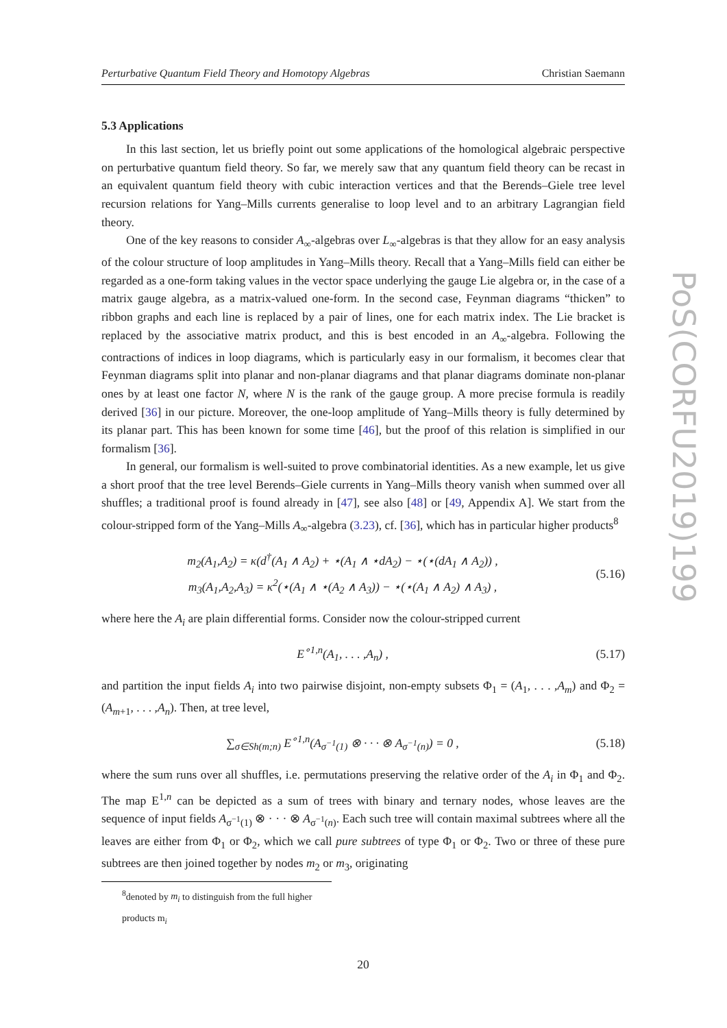Perturbative Quantum Field Theory and Homotopy Algebras Christian Saemann
5.3 Applications
In this last section, let us briefly point out some applications of the homological algebraic perspective on perturbative quantum field theory. So far, we merely saw that any quantum field theory can be recast in an equivalent quantum field theory with cubic interaction vertices and that the Berends–Giele tree level recursion relations for Yang–Mills currents generalise to loop level and to an arbitrary Lagrangian field theory.
One of the key reasons to consider A<sub>∞</sub>-algebras over L<sub>∞</sub>-algebras is that they allow for an easy analysis of the colour structure of loop amplitudes in Yang–Mills theory. Recall that a Yang–Mills field can either be regarded as a one-form taking values in the vector space underlying the gauge Lie algebra or, in the case of a matrix gauge algebra, as a matrix-valued one-form. In the second case, Feynman diagrams “thicken” to ribbon graphs and each line is replaced by a pair of lines, one for each matrix index. The Lie bracket is replaced by the associative matrix product, and this is best encoded in an A<sub>∞</sub>-algebra. Following the contractions of indices in loop diagrams, which is particularly easy in our formalism, it becomes clear that Feynman diagrams split into planar and non-planar diagrams and that planar diagrams dominate non-planar ones by at least one factor N, where N is the rank of the gauge group. A more precise formula is readily derived [36] in our picture. Moreover, the one-loop amplitude of Yang–Mills theory is fully determined by its planar part. This has been known for some time [46], but the proof of this relation is simplified in our formalism [36].
In general, our formalism is well-suited to prove combinatorial identities. As a new example, let us give a short proof that the tree level Berends–Giele currents in Yang–Mills theory vanish when summed over all shuffles; a traditional proof is found already in [47], see also [48] or [49, Appendix A]. We start from the colour-stripped form of the Yang–Mills A<sub>∞</sub>-algebra (3.23), cf. [36], which has in particular higher products<sup>8</sup>
m<sub>2</sub>(A<sub>1</sub>,A<sub>2</sub>) = κ(d<sup>†</sup>(A<sub>1</sub> ∧ A<sub>2</sub>) + ⋆(A<sub>1</sub> ∧ ⋆dA<sub>2</sub>) − ⋆(⋆(dA<sub>1</sub> ∧ A<sub>2</sub>)) ,
m<sub>3</sub>(A<sub>1</sub>,A<sub>2</sub>,A<sub>3</sub>) = κ<sup>2</sup>(⋆(A<sub>1</sub> ∧ ⋆(A<sub>2</sub> ∧ A<sub>3</sub>)) − ⋆(⋆(A<sub>1</sub> ∧ A<sub>2</sub>) ∧ A<sub>3</sub>) ,
(5.16)
where here the A<sub>i</sub> are plain differential forms. Consider now the colour-stripped current
E<sup>∘1,n</sup>(A<sub>1</sub>, . . . ,A<sub>n</sub>) ,
(5.17)
and partition the input fields A<sub>i</sub> into two pairwise disjoint, non-empty subsets Φ<sub>1</sub> = (A<sub>1</sub>, . . . ,A<sub>m</sub>) and Φ<sub>2</sub> = (A<sub>m+1</sub>, . . . ,A<sub>n</sub>). Then, at tree level,
∑<sub>σ∈Sh(m;n)</sub> E<sup>∘1,n</sup>(A<sub>σ<sup>−1</sup>(1)</sub> ⊗ · · · ⊗ A<sub>σ<sup>−1</sup>(n)</sub>) = 0 ,
(5.18)
where the sum runs over all shuffles, i.e. permutations preserving the relative order of the A<sub>i</sub> in Φ<sub>1</sub> and Φ<sub>2</sub>. The map E<sup>1,n</sup> can be depicted as a sum of trees with binary and ternary nodes, whose leaves are the sequence of input fields A<sub>σ<sup>−1</sup>(1)</sub> ⊗ · · · ⊗ A<sub>σ<sup>−1</sup>(n)</sub>. Each such tree will contain maximal subtrees where all the leaves are either from Φ<sub>1</sub> or Φ<sub>2</sub>, which we call pure subtrees of type Φ<sub>1</sub> or Φ<sub>2</sub>. Two or three of these pure subtrees are then joined together by nodes m<sub>2</sub> or m<sub>3</sub>, originating
<sup>8</sup> denoted by m<sub>i</sub> to distinguish from the full higher products m<sub>i</sub>
20
PoS(CORFU2019)199